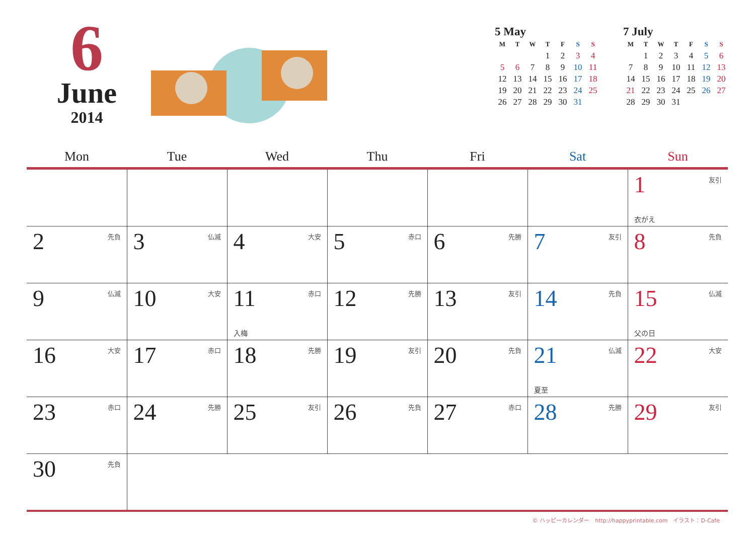6
June
2014
5 May
| M | T | W | T | F | S | S |
| --- | --- | --- | --- | --- | --- | --- |
| | | | 1 | 2 | 3 | 4 |
| 5 | 6 | 7 | 8 | 9 | 10 | 11 |
| 12 | 13 | 14 | 15 | 16 | 17 | 18 |
| 19 | 20 | 21 | 22 | 23 | 24 | 25 |
| 26 | 27 | 28 | 29 | 30 | 31 | |
7 July
| M | T | W | T | F | S | S |
| --- | --- | --- | --- | --- | --- | --- |
| | 1 | 2 | 3 | 4 | 5 | 6 |
| 7 | 8 | 9 | 10 | 11 | 12 | 13 |
| 14 | 15 | 16 | 17 | 18 | 19 | 20 |
| 21 | 22 | 23 | 24 | 25 | 26 | 27 |
| 28 | 29 | 30 | 31 | | | |
| Mon | Tue | Wed | Thu | Fri | Sat | Sun |
| --- | --- | --- | --- | --- | --- | --- |
| | | | | | | 1 友引 衣がえ |
| 2 先負 | 3 仏滅 | 4 大安 | 5 赤口 | 6 先勝 | 7 友引 | 8 先負 |
| 9 仏滅 | 10 大安 | 11 赤口 入梅 | 12 先勝 | 13 友引 | 14 先負 | 15 仏滅 父の日 |
| 16 大安 | 17 赤口 | 18 先勝 | 19 友引 | 20 先負 | 21 仏滅 夏至 | 22 大安 |
| 23 赤口 | 24 先勝 | 25 友引 | 26 先負 | 27 赤口 | 28 先勝 | 29 友引 |
| 30 先負 | | | | | | |
© ハッピーカレンダー　http://happyprintable.com　イラスト：D-Cafe